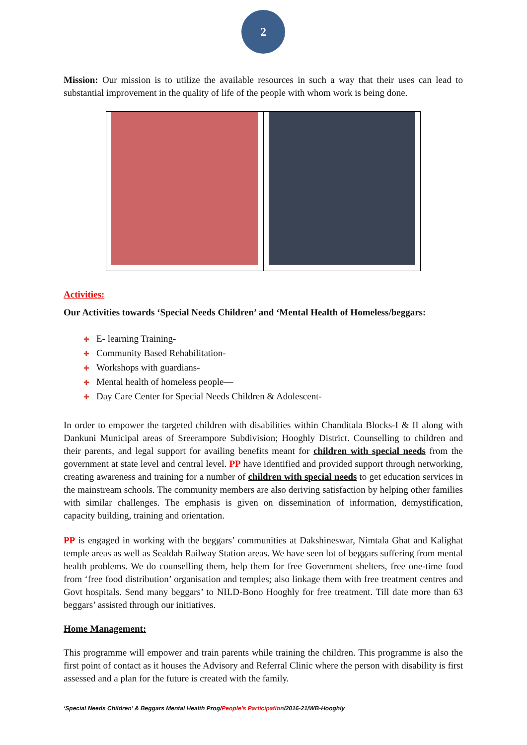2
Mission: Our mission is to utilize the available resources in such a way that their uses can lead to substantial improvement in the quality of life of the people with whom work is being done.
Activities:
Our Activities towards ‘Special Needs Children’ and ‘Mental Health of Homeless/beggars:
✚ E- learning Training-
✚ Community Based Rehabilitation-
✚ Workshops with guardians-
✚ Mental health of homeless people—
✚ Day Care Center for Special Needs Children & Adolescent-
In order to empower the targeted children with disabilities within Chanditala Blocks-I & II along with Dankuni Municipal areas of Sreerampore Subdivision; Hooghly District. Counselling to children and their parents, and legal support for availing benefits meant for children with special needs from the government at state level and central level. PP have identified and provided support through networking, creating awareness and training for a number of children with special needs to get education services in the mainstream schools. The community members are also deriving satisfaction by helping other families with similar challenges. The emphasis is given on dissemination of information, demystification, capacity building, training and orientation.
PP is engaged in working with the beggars’ communities at Dakshineswar, Nimtala Ghat and Kalighat temple areas as well as Sealdah Railway Station areas. We have seen lot of beggars suffering from mental health problems. We do counselling them, help them for free Government shelters, free one-time food from ‘free food distribution’ organisation and temples; also linkage them with free treatment centres and Govt hospitals. Send many beggars’ to NILD-Bono Hooghly for free treatment. Till date more than 63 beggars’ assisted through our initiatives.
Home Management:
This programme will empower and train parents while training the children. This programme is also the first point of contact as it houses the Advisory and Referral Clinic where the person with disability is first assessed and a plan for the future is created with the family.
‘Special Needs Children’ & Beggars Mental Health Prog/People’s Participation/2016-21/WB-Hooghly